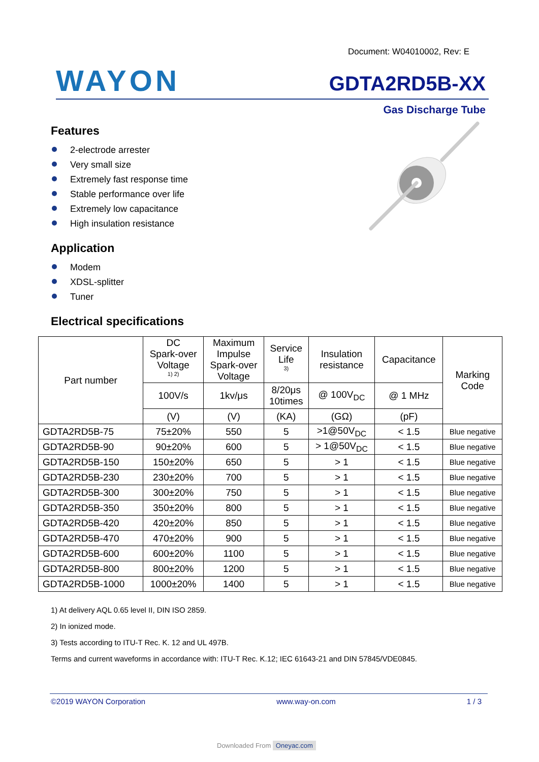Document: W04010002, Rev: E
WAYON GDTA2RD5B-XX
Gas Discharge Tube
Features
2-electrode arrester
Very small size
Extremely fast response time
Stable performance over life
Extremely low capacitance
High insulation resistance
Application
Modem
XDSL-splitter
Tuner
Electrical specifications
| Part number | DC Spark-over Voltage <sup>1) 2)</sup> | Maximum Impulse Spark-over Voltage | Service Life <sup>3)</sup> | Insulation resistance | Capacitance | Marking Code |
| --- | --- | --- | --- | --- | --- | --- |
| | 100V/s | 1kv/μs | 8/20μs 10times | @ 100V<sub>DC</sub> | @ 1 MHz | |
| | (V) | (V) | (KA) | (GΩ) | (pF) | |
| GDTA2RD5B-75 | 75±20% | 550 | 5 | >1@50V<sub>DC</sub> | < 1.5 | Blue negative |
| GDTA2RD5B-90 | 90±20% | 600 | 5 | > 1@50V<sub>DC</sub> | < 1.5 | Blue negative |
| GDTA2RD5B-150 | 150±20% | 650 | 5 | > 1 | < 1.5 | Blue negative |
| GDTA2RD5B-230 | 230±20% | 700 | 5 | > 1 | < 1.5 | Blue negative |
| GDTA2RD5B-300 | 300±20% | 750 | 5 | > 1 | < 1.5 | Blue negative |
| GDTA2RD5B-350 | 350±20% | 800 | 5 | > 1 | < 1.5 | Blue negative |
| GDTA2RD5B-420 | 420±20% | 850 | 5 | > 1 | < 1.5 | Blue negative |
| GDTA2RD5B-470 | 470±20% | 900 | 5 | > 1 | < 1.5 | Blue negative |
| GDTA2RD5B-600 | 600±20% | 1100 | 5 | > 1 | < 1.5 | Blue negative |
| GDTA2RD5B-800 | 800±20% | 1200 | 5 | > 1 | < 1.5 | Blue negative |
| GDTA2RD5B-1000 | 1000±20% | 1400 | 5 | > 1 | < 1.5 | Blue negative |
1) At delivery AQL 0.65 level II, DIN ISO 2859.
2) In ionized mode.
3) Tests according to ITU-T Rec. K. 12 and UL 497B.
Terms and current waveforms in accordance with: ITU-T Rec. K.12; IEC 61643-21 and DIN 57845/VDE0845.
©2019 WAYON Corporation www.way-on.com 1 / 3
Downloaded From Oneyac.com